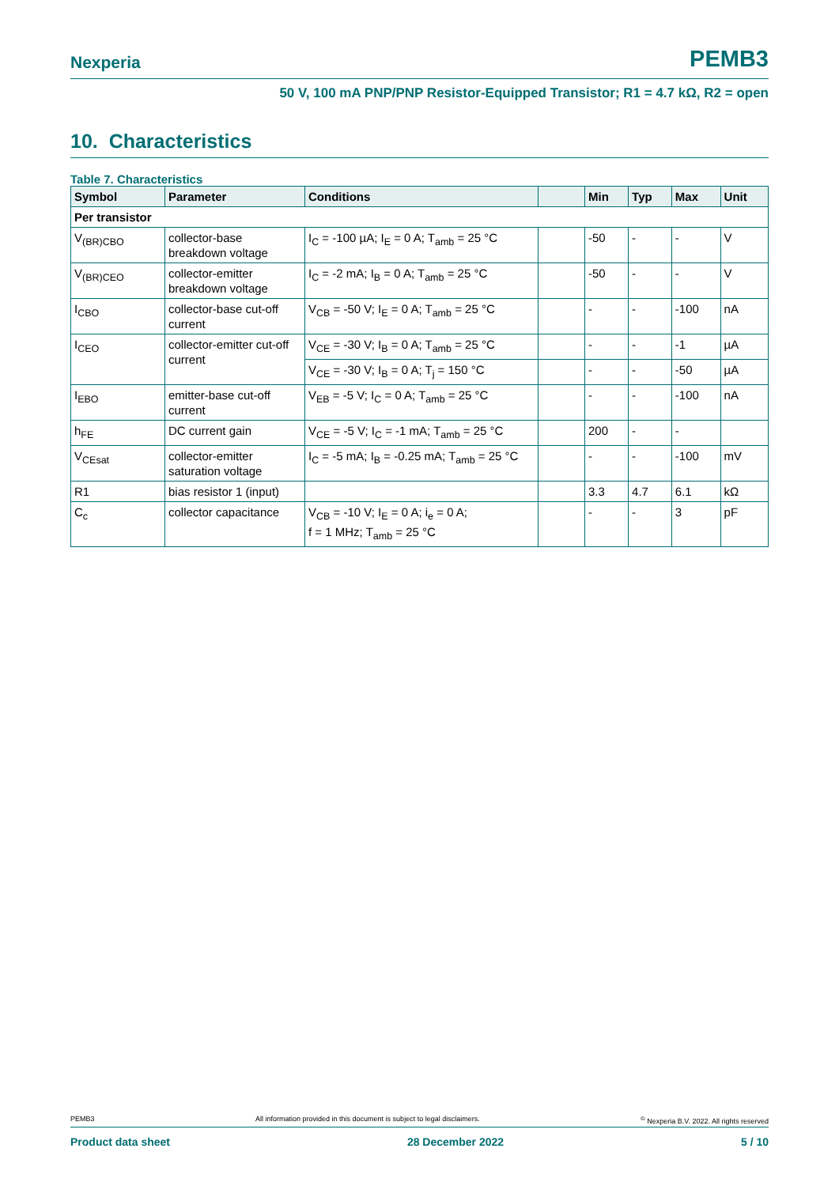Nexperia PEMB3
50 V, 100 mA PNP/PNP Resistor-Equipped Transistor; R1 = 4.7 kΩ, R2 = open
10. Characteristics
Table 7. Characteristics
| Symbol | Parameter | Conditions | | Min | Typ | Max | Unit |
| --- | --- | --- | --- | --- | --- | --- | --- |
| Per transistor | | | | | | | |
| V<sub>(BR)CBO</sub> | collector-base breakdown voltage | I<sub>C</sub> = -100 µA; I<sub>E</sub> = 0 A; T<sub>amb</sub> = 25 °C | | -50 | - | - | V |
| V<sub>(BR)CEO</sub> | collector-emitter breakdown voltage | I<sub>C</sub> = -2 mA; I<sub>B</sub> = 0 A; T<sub>amb</sub> = 25 °C | | -50 | - | - | V |
| I<sub>CBO</sub> | collector-base cut-off current | V<sub>CB</sub> = -50 V; I<sub>E</sub> = 0 A; T<sub>amb</sub> = 25 °C | | - | - | -100 | nA |
| I<sub>CEO</sub> | collector-emitter cut-off current | V<sub>CE</sub> = -30 V; I<sub>B</sub> = 0 A; T<sub>amb</sub> = 25 °C | | - | - | -1 | µA |
| | | V<sub>CE</sub> = -30 V; I<sub>B</sub> = 0 A; T<sub>j</sub> = 150 °C | | - | - | -50 | µA |
| I<sub>EBO</sub> | emitter-base cut-off current | V<sub>EB</sub> = -5 V; I<sub>C</sub> = 0 A; T<sub>amb</sub> = 25 °C | | - | - | -100 | nA |
| h<sub>FE</sub> | DC current gain | V<sub>CE</sub> = -5 V; I<sub>C</sub> = -1 mA; T<sub>amb</sub> = 25 °C | | 200 | - | - | |
| V<sub>CEsat</sub> | collector-emitter saturation voltage | I<sub>C</sub> = -5 mA; I<sub>B</sub> = -0.25 mA; T<sub>amb</sub> = 25 °C | | - | - | -100 | mV |
| R1 | bias resistor 1 (input) | | | 3.3 | 4.7 | 6.1 | kΩ |
| C<sub>c</sub> | collector capacitance | V<sub>CB</sub> = -10 V; I<sub>E</sub> = 0 A; i<sub>e</sub> = 0 A; f = 1 MHz; T<sub>amb</sub> = 25 °C | | - | - | 3 | pF |
PEMB3 All information provided in this document is subject to legal disclaimers.<sup>©</sup> Nexperia B.V. 2022. All rights reserved
Product data sheet 28 December 2022 5 / 10